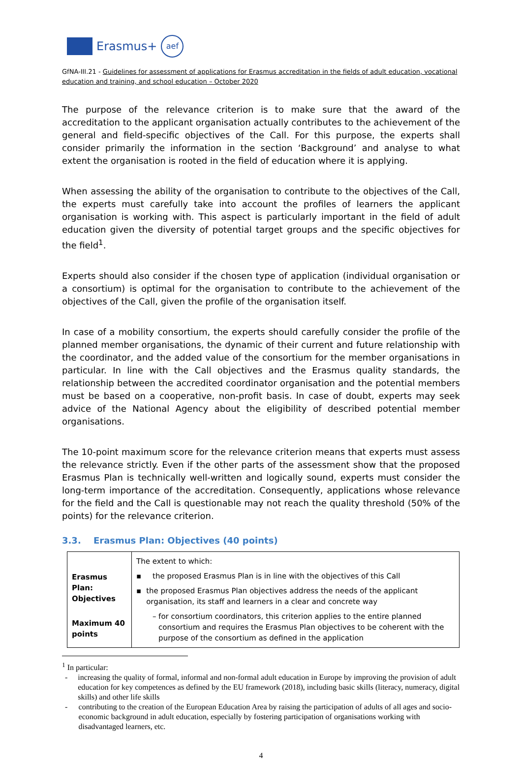Erasmus+
aef
GfNA-III.21 - Guidelines for assessment of applications for Erasmus accreditation in the fields of adult education, vocational education and training, and school education – October 2020
The purpose of the relevance criterion is to make sure that the award of the accreditation to the applicant organisation actually contributes to the achievement of the general and field-specific objectives of the Call. For this purpose, the experts shall consider primarily the information in the section ‘Background’ and analyse to what extent the organisation is rooted in the field of education where it is applying.
When assessing the ability of the organisation to contribute to the objectives of the Call, the experts must carefully take into account the profiles of learners the applicant organisation is working with. This aspect is particularly important in the field of adult education given the diversity of potential target groups and the specific objectives for the field<sup>1</sup>.
Experts should also consider if the chosen type of application (individual organisation or a consortium) is optimal for the organisation to contribute to the achievement of the objectives of the Call, given the profile of the organisation itself.
In case of a mobility consortium, the experts should carefully consider the profile of the planned member organisations, the dynamic of their current and future relationship with the coordinator, and the added value of the consortium for the member organisations in particular. In line with the Call objectives and the Erasmus quality standards, the relationship between the accredited coordinator organisation and the potential members must be based on a cooperative, non-profit basis. In case of doubt, experts may seek advice of the National Agency about the eligibility of described potential member organisations.
The 10-point maximum score for the relevance criterion means that experts must assess the relevance strictly. Even if the other parts of the assessment show that the proposed Erasmus Plan is technically well-written and logically sound, experts must consider the long-term importance of the accreditation. Consequently, applications whose relevance for the field and the Call is questionable may not reach the quality threshold (50% of the points) for the relevance criterion.
3.3. Erasmus Plan: Objectives (40 points)
| Erasmus Plan: Objectives Maximum 40 points | The extent to which: ▪ the proposed Erasmus Plan is in line with the objectives of this Call ▪ the proposed Erasmus Plan objectives address the needs of the applicant organisation, its staff and learners in a clear and concrete way – for consortium coordinators, this criterion applies to the entire planned consortium and requires the Erasmus Plan objectives to be coherent with the purpose of the consortium as defined in the application |
<sup>1</sup> In particular:
- increasing the quality of formal, informal and non-formal adult education in Europe by improving the provision of adult education for key competences as defined by the EU framework (2018), including basic skills (literacy, numeracy, digital skills) and other life skills
- contributing to the creation of the European Education Area by raising the participation of adults of all ages and socio-economic background in adult education, especially by fostering participation of organisations working with disadvantaged learners, etc.
4